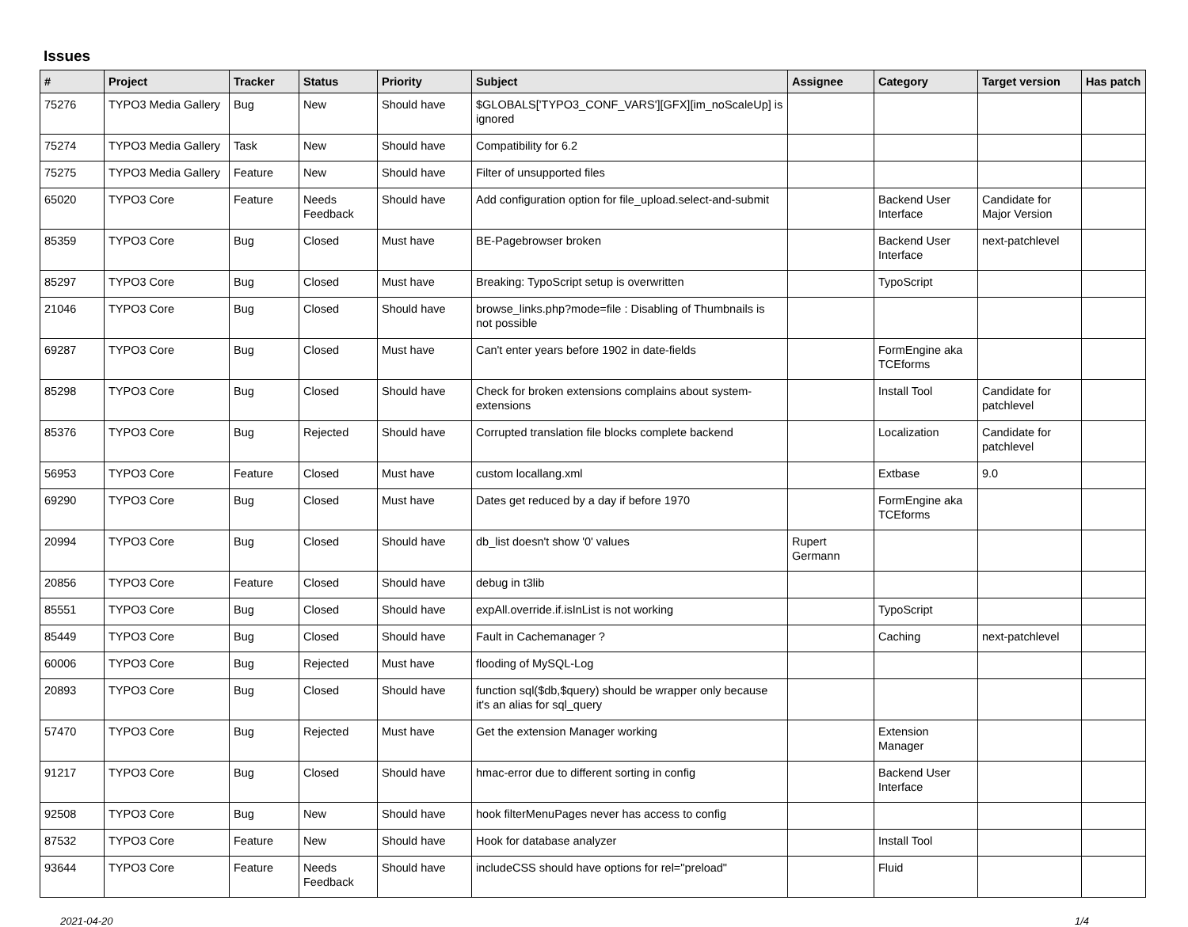Issues
| # | Project | Tracker | Status | Priority | Subject | Assignee | Category | Target version | Has patch |
| --- | --- | --- | --- | --- | --- | --- | --- | --- | --- |
| 75276 | TYPO3 Media Gallery | Bug | New | Should have | $GLOBALS['TYPO3_CONF_VARS'][GFX][im_noScaleUp] is ignored | | | | |
| 75274 | TYPO3 Media Gallery | Task | New | Should have | Compatibility for 6.2 | | | | |
| 75275 | TYPO3 Media Gallery | Feature | New | Should have | Filter of unsupported files | | | | |
| 65020 | TYPO3 Core | Feature | Needs Feedback | Should have | Add configuration option for file_upload.select-and-submit | | Backend User Interface | Candidate for Major Version | |
| 85359 | TYPO3 Core | Bug | Closed | Must have | BE-Pagebrowser broken | | Backend User Interface | next-patchlevel | |
| 85297 | TYPO3 Core | Bug | Closed | Must have | Breaking: TypoScript setup is overwritten | | TypoScript | | |
| 21046 | TYPO3 Core | Bug | Closed | Should have | browse_links.php?mode=file : Disabling of Thumbnails is not possible | | | | |
| 69287 | TYPO3 Core | Bug | Closed | Must have | Can't enter years before 1902 in date-fields | | FormEngine aka TCEforms | | |
| 85298 | TYPO3 Core | Bug | Closed | Should have | Check for broken extensions complains about system-extensions | | Install Tool | Candidate for patchlevel | |
| 85376 | TYPO3 Core | Bug | Rejected | Should have | Corrupted translation file blocks complete backend | | Localization | Candidate for patchlevel | |
| 56953 | TYPO3 Core | Feature | Closed | Must have | custom locallang.xml | | Extbase | 9.0 | |
| 69290 | TYPO3 Core | Bug | Closed | Must have | Dates get reduced by a day if before 1970 | | FormEngine aka TCEforms | | |
| 20994 | TYPO3 Core | Bug | Closed | Should have | db_list doesn't show '0' values | Rupert Germann | | | |
| 20856 | TYPO3 Core | Feature | Closed | Should have | debug in t3lib | | | | |
| 85551 | TYPO3 Core | Bug | Closed | Should have | expAll.override.if.isInList is not working | | TypoScript | | |
| 85449 | TYPO3 Core | Bug | Closed | Should have | Fault in Cachemanager ? | | Caching | next-patchlevel | |
| 60006 | TYPO3 Core | Bug | Rejected | Must have | flooding of MySQL-Log | | | | |
| 20893 | TYPO3 Core | Bug | Closed | Should have | function sql($db,$query) should be wrapper only because it's an alias for sql_query | | | | |
| 57470 | TYPO3 Core | Bug | Rejected | Must have | Get the extension Manager working | | Extension Manager | | |
| 91217 | TYPO3 Core | Bug | Closed | Should have | hmac-error due to different sorting in config | | Backend User Interface | | |
| 92508 | TYPO3 Core | Bug | New | Should have | hook filterMenuPages never has access to config | | | | |
| 87532 | TYPO3 Core | Feature | New | Should have | Hook for database analyzer | | Install Tool | | |
| 93644 | TYPO3 Core | Feature | Needs Feedback | Should have | includeCSS should have options for rel="preload" | | Fluid | | |
2021-04-20 1/4